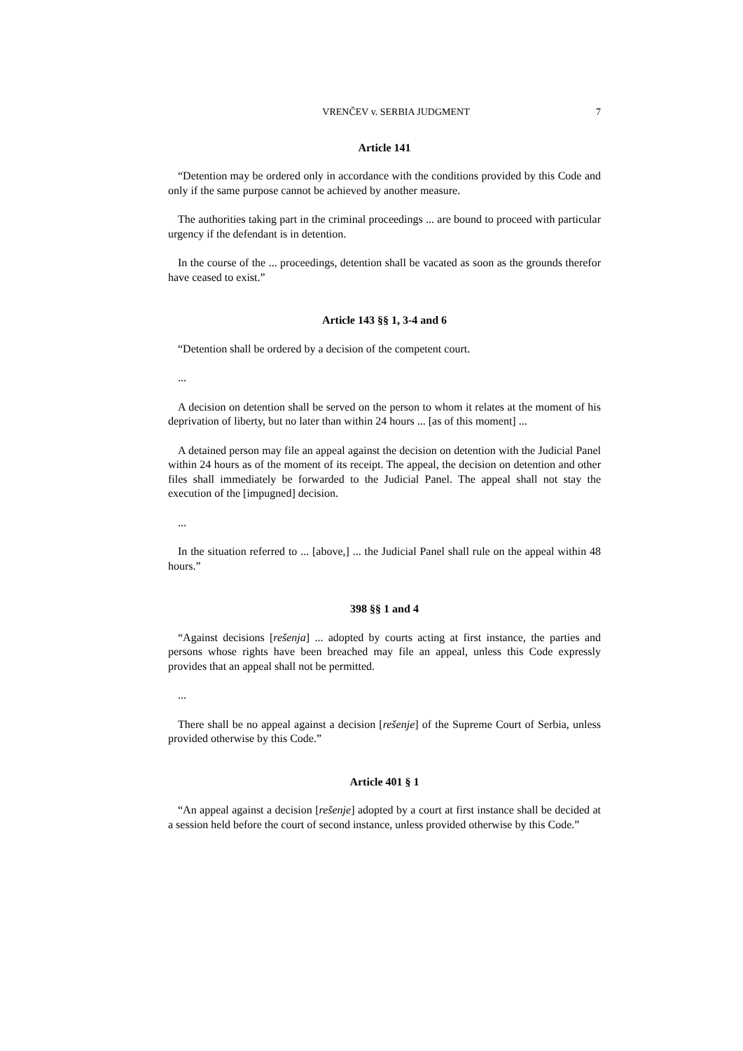VRENČEV v. SERBIA JUDGMENT 7
Article 141
“Detention may be ordered only in accordance with the conditions provided by this Code and only if the same purpose cannot be achieved by another measure.
The authorities taking part in the criminal proceedings ... are bound to proceed with particular urgency if the defendant is in detention.
In the course of the ... proceedings, detention shall be vacated as soon as the grounds therefor have ceased to exist.”
Article 143 §§ 1, 3-4 and 6
“Detention shall be ordered by a decision of the competent court.
...
A decision on detention shall be served on the person to whom it relates at the moment of his deprivation of liberty, but no later than within 24 hours ... [as of this moment] ...
A detained person may file an appeal against the decision on detention with the Judicial Panel within 24 hours as of the moment of its receipt. The appeal, the decision on detention and other files shall immediately be forwarded to the Judicial Panel. The appeal shall not stay the execution of the [impugned] decision.
...
In the situation referred to ... [above,] ... the Judicial Panel shall rule on the appeal within 48 hours.”
398 §§ 1 and 4
“Against decisions [rešenja] ... adopted by courts acting at first instance, the parties and persons whose rights have been breached may file an appeal, unless this Code expressly provides that an appeal shall not be permitted.
...
There shall be no appeal against a decision [rešenje] of the Supreme Court of Serbia, unless provided otherwise by this Code.”
Article 401 § 1
“An appeal against a decision [rešenje] adopted by a court at first instance shall be decided at a session held before the court of second instance, unless provided otherwise by this Code.”